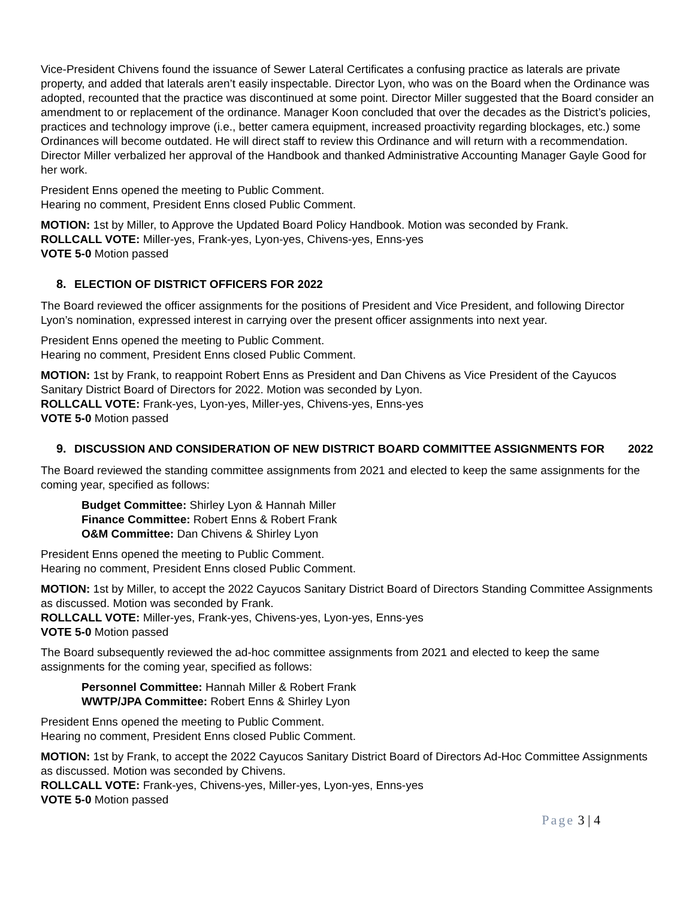Vice-President Chivens found the issuance of Sewer Lateral Certificates a confusing practice as laterals are private property, and added that laterals aren’t easily inspectable. Director Lyon, who was on the Board when the Ordinance was adopted, recounted that the practice was discontinued at some point. Director Miller suggested that the Board consider an amendment to or replacement of the ordinance. Manager Koon concluded that over the decades as the District’s policies, practices and technology improve (i.e., better camera equipment, increased proactivity regarding blockages, etc.) some Ordinances will become outdated. He will direct staff to review this Ordinance and will return with a recommendation. Director Miller verbalized her approval of the Handbook and thanked Administrative Accounting Manager Gayle Good for her work.
President Enns opened the meeting to Public Comment.
Hearing no comment, President Enns closed Public Comment.
MOTION: 1st by Miller, to Approve the Updated Board Policy Handbook. Motion was seconded by Frank.
ROLLCALL VOTE: Miller-yes, Frank-yes, Lyon-yes, Chivens-yes, Enns-yes
VOTE 5-0 Motion passed
8. ELECTION OF DISTRICT OFFICERS FOR 2022
The Board reviewed the officer assignments for the positions of President and Vice President, and following Director Lyon’s nomination, expressed interest in carrying over the present officer assignments into next year.
President Enns opened the meeting to Public Comment.
Hearing no comment, President Enns closed Public Comment.
MOTION: 1st by Frank, to reappoint Robert Enns as President and Dan Chivens as Vice President of the Cayucos Sanitary District Board of Directors for 2022. Motion was seconded by Lyon.
ROLLCALL VOTE: Frank-yes, Lyon-yes, Miller-yes, Chivens-yes, Enns-yes
VOTE 5-0 Motion passed
9. DISCUSSION AND CONSIDERATION OF NEW DISTRICT BOARD COMMITTEE ASSIGNMENTS FOR 2022
The Board reviewed the standing committee assignments from 2021 and elected to keep the same assignments for the coming year, specified as follows:
Budget Committee: Shirley Lyon & Hannah Miller
Finance Committee: Robert Enns & Robert Frank
O&M Committee: Dan Chivens & Shirley Lyon
President Enns opened the meeting to Public Comment.
Hearing no comment, President Enns closed Public Comment.
MOTION: 1st by Miller, to accept the 2022 Cayucos Sanitary District Board of Directors Standing Committee Assignments as discussed. Motion was seconded by Frank.
ROLLCALL VOTE: Miller-yes, Frank-yes, Chivens-yes, Lyon-yes, Enns-yes
VOTE 5-0 Motion passed
The Board subsequently reviewed the ad-hoc committee assignments from 2021 and elected to keep the same assignments for the coming year, specified as follows:
Personnel Committee: Hannah Miller & Robert Frank
WWTP/JPA Committee: Robert Enns & Shirley Lyon
President Enns opened the meeting to Public Comment.
Hearing no comment, President Enns closed Public Comment.
MOTION: 1st by Frank, to accept the 2022 Cayucos Sanitary District Board of Directors Ad-Hoc Committee Assignments as discussed. Motion was seconded by Chivens.
ROLLCALL VOTE: Frank-yes, Chivens-yes, Miller-yes, Lyon-yes, Enns-yes
VOTE 5-0 Motion passed
Page 3 | 4